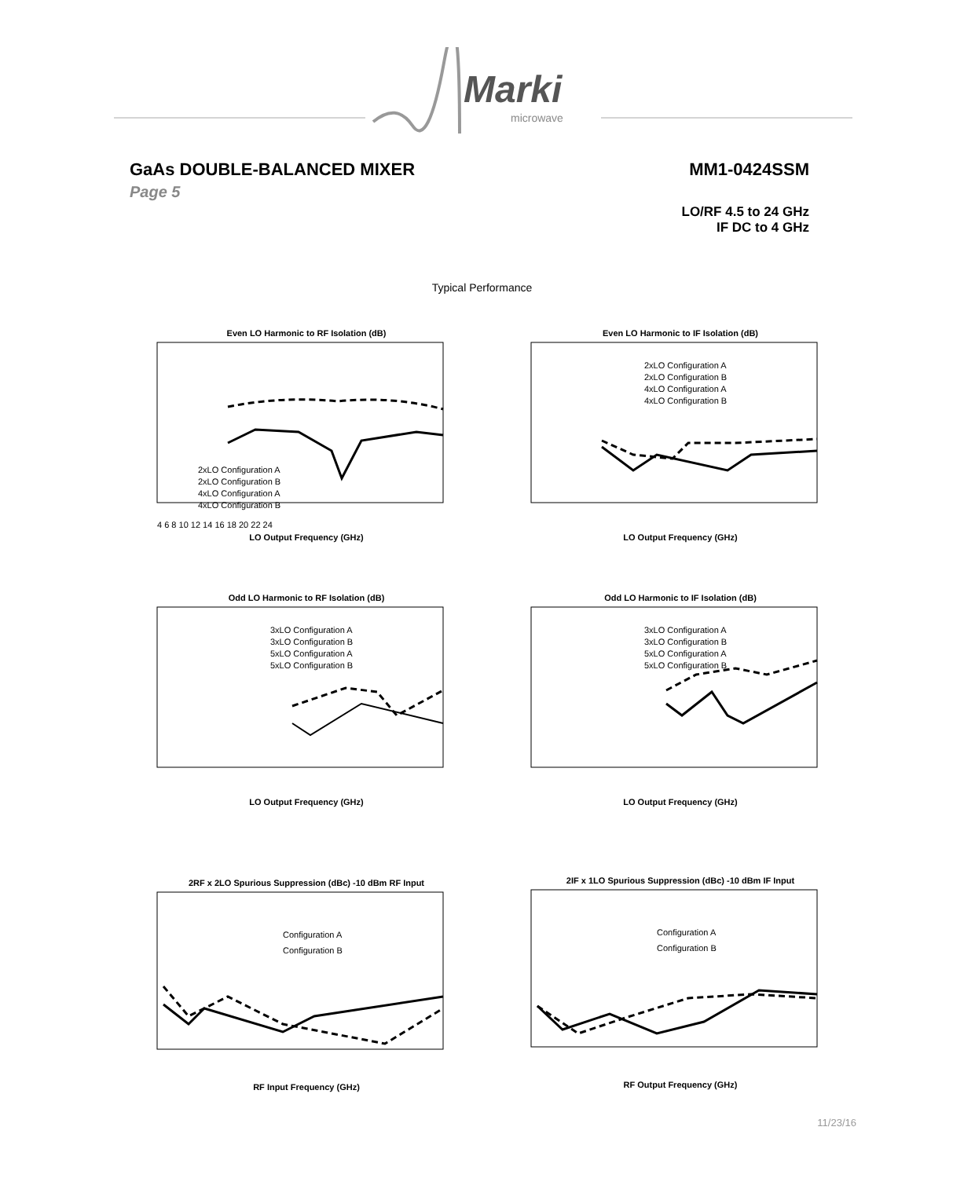Marki
microwave
GaAs DOUBLE-BALANCED MIXER MM1-0424SSM
Page 5
LO/RF 4.5 to 24 GHz
IF DC to 4 GHz
Typical Performance
Even LO Harmonic to RF Isolation (dB)
2xLO Configuration A
2xLO Configuration B
4xLO Configuration A
4xLO Configuration B
4 6 8 10 12 14 16 18 20 22 24
LO Output Frequency (GHz)
Even LO Harmonic to IF Isolation (dB)
2xLO Configuration A
2xLO Configuration B
4xLO Configuration A
4xLO Configuration B
LO Output Frequency (GHz)
Odd LO Harmonic to RF Isolation (dB)
3xLO Configuration A
3xLO Configuration B
5xLO Configuration A
5xLO Configuration B
LO Output Frequency (GHz)
Odd LO Harmonic to IF Isolation (dB)
3xLO Configuration A
3xLO Configuration B
5xLO Configuration A
5xLO Configuration B
LO Output Frequency (GHz)
2RF x 2LO Spurious Suppression (dBc) -10 dBm RF Input
Configuration A
Configuration B
RF Input Frequency (GHz)
2IF x 1LO Spurious Suppression (dBc) -10 dBm IF Input
Configuration A
Configuration B
RF Output Frequency (GHz)
11/23/16